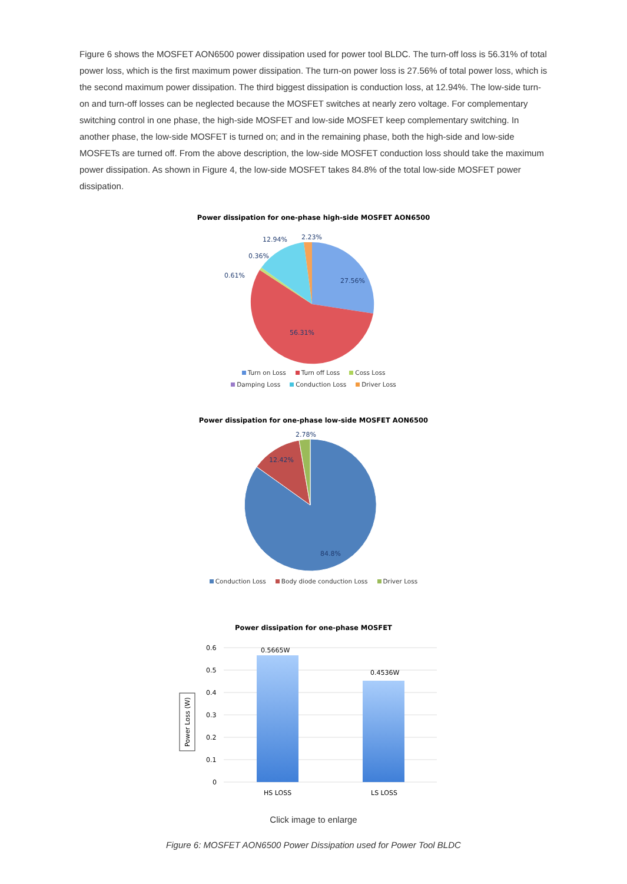Figure 6 shows the MOSFET AON6500 power dissipation used for power tool BLDC. The turn-off loss is 56.31% of total power loss, which is the first maximum power dissipation. The turn-on power loss is 27.56% of total power loss, which is the second maximum power dissipation. The third biggest dissipation is conduction loss, at 12.94%. The low-side turn-on and turn-off losses can be neglected because the MOSFET switches at nearly zero voltage. For complementary switching control in one phase, the high-side MOSFET and low-side MOSFET keep complementary switching. In another phase, the low-side MOSFET is turned on; and in the remaining phase, both the high-side and low-side MOSFETs are turned off. From the above description, the low-side MOSFET conduction loss should take the maximum power dissipation. As shown in Figure 4, the low-side MOSFET takes 84.8% of the total low-side MOSFET power dissipation.
Power dissipation for one-phase high-side MOSFET AON6500
27.56%
56.31%
12.94%
2.23%
0.36%
0.61%
Turn on Loss Turn off Loss Coss Loss
Damping Loss Conduction Loss Driver Loss
Power dissipation for one-phase low-side MOSFET AON6500
2.78%
12.42%
84.8%
Conduction Loss Body diode conduction Loss Driver Loss
Power dissipation for one-phase MOSFET
0.6
0.5
0.4
0.3
0.2
0.1
0
0.5665W
0.4536W
HS LOSS
LS LOSS
Power Loss (W)
Click image to enlarge
Figure 6: MOSFET AON6500 Power Dissipation used for Power Tool BLDC